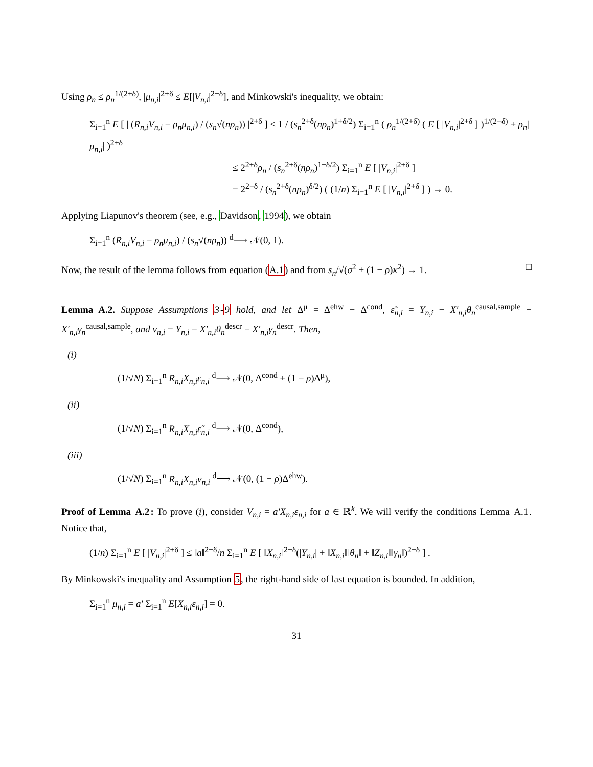Using ρ<sub>n</sub> ≤ ρ<sub>n</sub><sup>1/(2+δ)</sup>, |μ<sub>n,i</sub>|<sup>2+δ</sup> ≤ E[|V<sub>n,i</sub>|<sup>2+δ</sup>], and Minkowski's inequality, we obtain:
Σ<sub>i=1</sub><sup>n</sup> E [ | (R<sub>n,i</sub>V<sub>n,i</sub> − ρ<sub>n</sub>μ<sub>n,i</sub>) / (s<sub>n</sub>√(nρ<sub>n</sub>)) |<sup>2+δ</sup> ] ≤ 1 / (s<sub>n</sub><sup>2+δ</sup>(nρ<sub>n</sub>)<sup>1+δ/2</sup>) Σ<sub>i=1</sub><sup>n</sup> ( ρ<sub>n</sub><sup>1/(2+δ)</sup> ( E [ |V<sub>n,i</sub>|<sup>2+δ</sup> ] )<sup>1/(2+δ)</sup> + ρ<sub>n</sub>|μ<sub>n,i</sub>| )<sup>2+δ</sup>
≤ 2<sup>2+δ</sup>ρ<sub>n</sub> / (s<sub>n</sub><sup>2+δ</sup>(nρ<sub>n</sub>)<sup>1+δ/2</sup>) Σ<sub>i=1</sub><sup>n</sup> E [ |V<sub>n,i</sub>|<sup>2+δ</sup> ]
= 2<sup>2+δ</sup> / (s<sub>n</sub><sup>2+δ</sup>(nρ<sub>n</sub>)<sup>δ/2</sup>) ( (1/n) Σ<sub>i=1</sub><sup>n</sup> E [ |V<sub>n,i</sub>|<sup>2+δ</sup> ] ) → 0.
Applying Liapunov's theorem (see, e.g., Davidson, 1994), we obtain
Σ<sub>i=1</sub><sup>n</sup> (R<sub>n,i</sub>V<sub>n,i</sub> − ρ<sub>n</sub>μ<sub>n,i</sub>) / (s<sub>n</sub>√(nρ<sub>n</sub>)) <sup>d</sup>⟶ 𝒩(0, 1).
Now, the result of the lemma follows from equation (A.1) and from s<sub>n</sub>/√(σ<sup>2</sup> + (1 − ρ)κ<sup>2</sup>) → 1. □
Lemma A.2. Suppose Assumptions 3-9 hold, and let Δ<sup>μ</sup> = Δ<sup>ehw</sup> − Δ<sup>cond</sup>, ε̃<sub>n,i</sub> = Y<sub>n,i</sub> − X′<sub>n,i</sub>θ<sub>n</sub><sup>causal,sample</sup> − X′<sub>n,i</sub>γ<sub>n</sub><sup>causal,sample</sup>, and ν<sub>n,i</sub> = Y<sub>n,i</sub> − X′<sub>n,i</sub>θ<sub>n</sub><sup>descr</sup> − X′<sub>n,i</sub>γ<sub>n</sub><sup>descr</sup>. Then,
(i)
(1/√N) Σ<sub>i=1</sub><sup>n</sup> R<sub>n,i</sub>X<sub>n,i</sub>ε<sub>n,i</sub> <sup>d</sup>⟶ 𝒩(0, Δ<sup>cond</sup> + (1 − ρ)Δ<sup>μ</sup>),
(ii)
(1/√N) Σ<sub>i=1</sub><sup>n</sup> R<sub>n,i</sub>X<sub>n,i</sub>ε̃<sub>n,i</sub> <sup>d</sup>⟶ 𝒩(0, Δ<sup>cond</sup>),
(iii)
(1/√N) Σ<sub>i=1</sub><sup>n</sup> R<sub>n,i</sub>X<sub>n,i</sub>ν<sub>n,i</sub> <sup>d</sup>⟶ 𝒩(0, (1 − ρ)Δ<sup>ehw</sup>).
Proof of Lemma A.2: To prove (i), consider V<sub>n,i</sub> = a′X<sub>n,i</sub>ε<sub>n,i</sub> for a ∈ ℝ<sup>k</sup>. We will verify the conditions Lemma A.1. Notice that,
(1/n) Σ<sub>i=1</sub><sup>n</sup> E [ |V<sub>n,i</sub>|<sup>2+δ</sup> ] ≤ ‖a‖<sup>2+δ</sup>/n Σ<sub>i=1</sub><sup>n</sup> E [ ‖X<sub>n,i</sub>‖<sup>2+δ</sup>(|Y<sub>n,i</sub>| + ‖X<sub>n,i</sub>‖‖θ<sub>n</sub>‖ + ‖Z<sub>n,i</sub>‖‖γ<sub>n</sub>‖)<sup>2+δ</sup> ] .
By Minkowski's inequality and Assumption 5, the right-hand side of last equation is bounded. In addition,
Σ<sub>i=1</sub><sup>n</sup> μ<sub>n,i</sub> = a′ Σ<sub>i=1</sub><sup>n</sup> E[X<sub>n,i</sub>ε<sub>n,i</sub>] = 0.
31